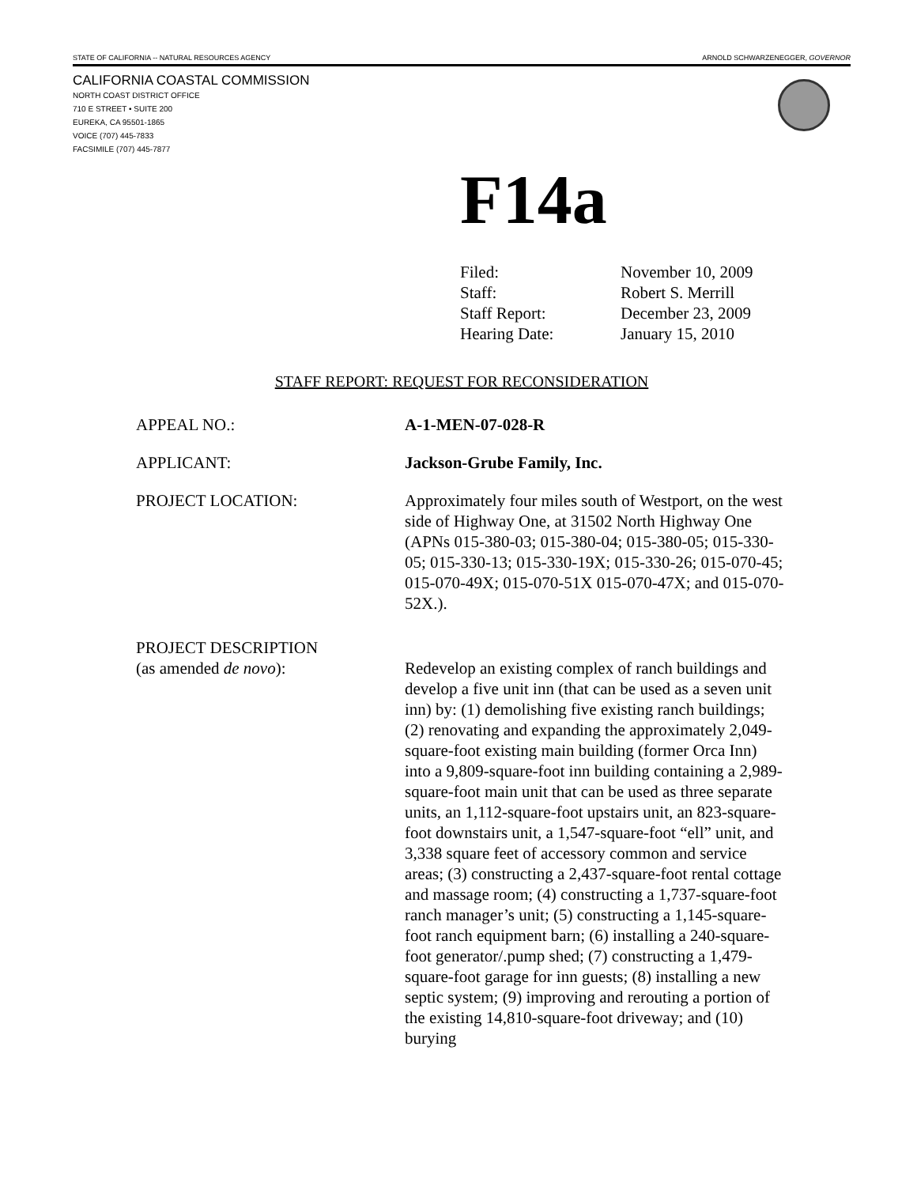STATE OF CALIFORNIA -- NATURAL RESOURCES AGENCY ARNOLD SCHWARZENEGGER, GOVERNOR
CALIFORNIA COASTAL COMMISSION
NORTH COAST DISTRICT OFFICE
710 E STREET • SUITE 200
EUREKA, CA 95501-1865
VOICE (707) 445-7833
FACSIMILE (707) 445-7877
F14a
Filed: November 10, 2009
Staff: Robert S. Merrill
Staff Report: December 23, 2009
Hearing Date: January 15, 2010
STAFF REPORT: REQUEST FOR RECONSIDERATION
APPEAL NO.: A-1-MEN-07-028-R
APPLICANT: Jackson-Grube Family, Inc.
PROJECT LOCATION: Approximately four miles south of Westport, on the west side of Highway One, at 31502 North Highway One (APNs 015-380-03; 015-380-04; 015-380-05; 015-330-05; 015-330-13; 015-330-19X; 015-330-26; 015-070-45; 015-070-49X; 015-070-51X 015-070-47X; and 015-070-52X.).
PROJECT DESCRIPTION
(as amended de novo):
Redevelop an existing complex of ranch buildings and develop a five unit inn (that can be used as a seven unit inn) by: (1) demolishing five existing ranch buildings; (2) renovating and expanding the approximately 2,049-square-foot existing main building (former Orca Inn) into a 9,809-square-foot inn building containing a 2,989-square-foot main unit that can be used as three separate units, an 1,112-square-foot upstairs unit, an 823-square-foot downstairs unit, a 1,547-square-foot “ell” unit, and 3,338 square feet of accessory common and service areas; (3) constructing a 2,437-square-foot rental cottage and massage room; (4) constructing a 1,737-square-foot ranch manager’s unit; (5) constructing a 1,145-square-foot ranch equipment barn; (6) installing a 240-square-foot generator/.pump shed; (7) constructing a 1,479-square-foot garage for inn guests; (8) installing a new septic system; (9) improving and rerouting a portion of the existing 14,810-square-foot driveway; and (10) burying